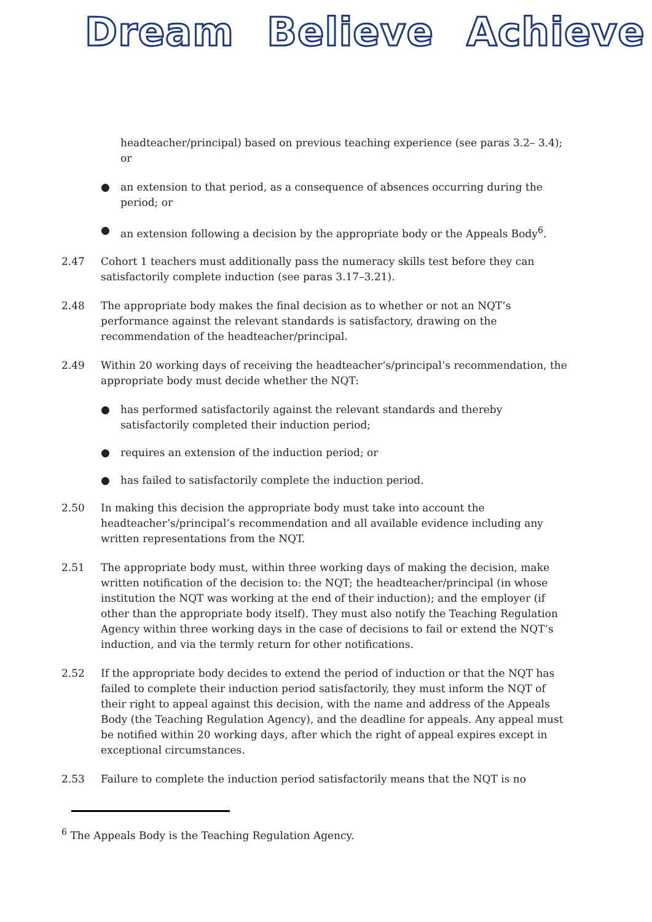Dream Believe Achieve
headteacher/principal) based on previous teaching experience (see paras 3.2– 3.4); or
● an extension to that period, as a consequence of absences occurring during the period; or
● an extension following a decision by the appropriate body or the Appeals Body<sup>6</sup>.
2.47 Cohort 1 teachers must additionally pass the numeracy skills test before they can satisfactorily complete induction (see paras 3.17–3.21).
2.48 The appropriate body makes the final decision as to whether or not an NQT’s performance against the relevant standards is satisfactory, drawing on the recommendation of the headteacher/principal.
2.49 Within 20 working days of receiving the headteacher’s/principal’s recommendation, the appropriate body must decide whether the NQT:
● has performed satisfactorily against the relevant standards and thereby satisfactorily completed their induction period;
● requires an extension of the induction period; or
● has failed to satisfactorily complete the induction period.
2.50 In making this decision the appropriate body must take into account the headteacher’s/principal’s recommendation and all available evidence including any written representations from the NQT.
2.51 The appropriate body must, within three working days of making the decision, make written notification of the decision to: the NQT; the headteacher/principal (in whose institution the NQT was working at the end of their induction); and the employer (if other than the appropriate body itself). They must also notify the Teaching Regulation Agency within three working days in the case of decisions to fail or extend the NQT’s induction, and via the termly return for other notifications.
2.52 If the appropriate body decides to extend the period of induction or that the NQT has failed to complete their induction period satisfactorily, they must inform the NQT of their right to appeal against this decision, with the name and address of the Appeals Body (the Teaching Regulation Agency), and the deadline for appeals. Any appeal must be notified within 20 working days, after which the right of appeal expires except in exceptional circumstances.
2.53 Failure to complete the induction period satisfactorily means that the NQT is no
<sup>6</sup> The Appeals Body is the Teaching Regulation Agency.